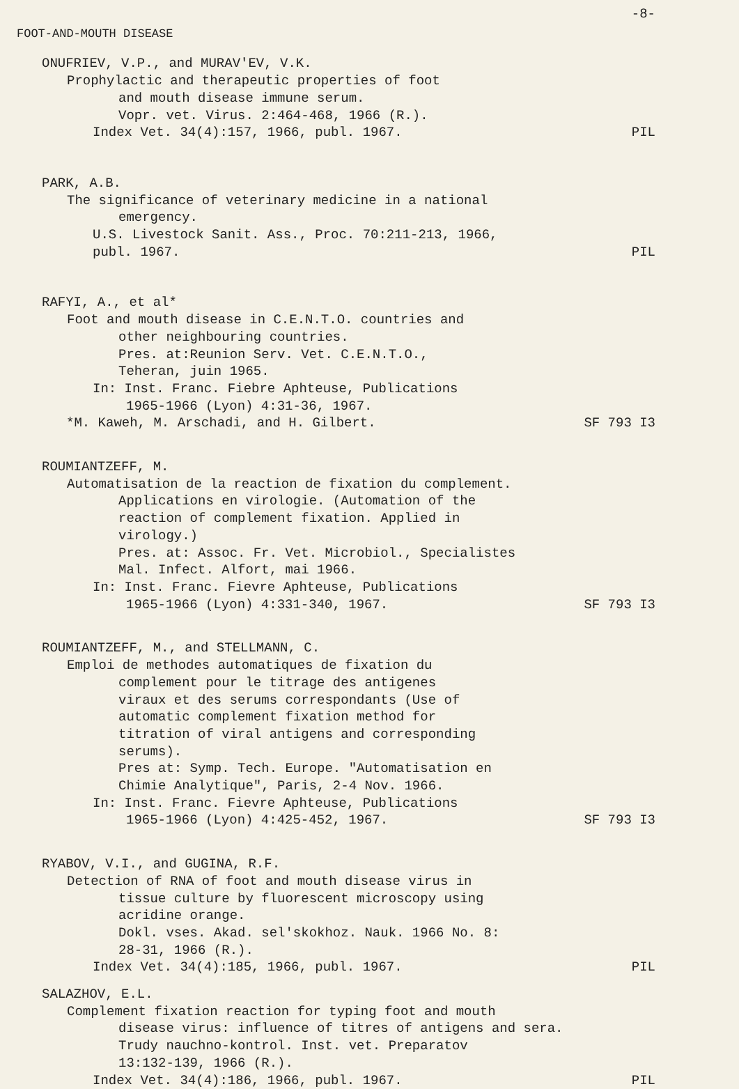-8-
FOOT-AND-MOUTH DISEASE
ONUFRIEV, V.P., and MURAV'EV, V.K.
Prophylactic and therapeutic properties of foot
and mouth disease immune serum.
Vopr. vet. Virus. 2:464-468, 1966 (R.).
Index Vet. 34(4):157, 1966, publ. 1967.
PIL
PARK, A.B.
The significance of veterinary medicine in a national
emergency.
U.S. Livestock Sanit. Ass., Proc. 70:211-213, 1966,
publ. 1967. PIL
RAFYI, A., et al*
Foot and mouth disease in C.E.N.T.O. countries and
other neighbouring countries.
Pres. at:Reunion Serv. Vet. C.E.N.T.O.,
Teheran, juin 1965.
In: Inst. Franc. Fiebre Aphteuse, Publications
1965-1966 (Lyon) 4:31-36, 1967.
*M. Kaweh, M. Arschadi, and H. Gilbert.
SF 793 I3
ROUMIANTZEFF, M.
Automatisation de la reaction de fixation du complement.
Applications en virologie. (Automation of the
reaction of complement fixation. Applied in
virology.)
Pres. at: Assoc. Fr. Vet. Microbiol., Specialistes
Mal. Infect. Alfort, mai 1966.
In: Inst. Franc. Fievre Aphteuse, Publications
1965-1966 (Lyon) 4:331-340, 1967.
SF 793 I3
ROUMIANTZEFF, M., and STELLMANN, C.
Emploi de methodes automatiques de fixation du
complement pour le titrage des antigenes
viraux et des serums correspondants (Use of
automatic complement fixation method for
titration of viral antigens and corresponding
serums).
Pres at: Symp. Tech. Europe. "Automatisation en
Chimie Analytique", Paris, 2-4 Nov. 1966.
In: Inst. Franc. Fievre Aphteuse, Publications
1965-1966 (Lyon) 4:425-452, 1967.
SF 793 I3
RYABOV, V.I., and GUGINA, R.F.
Detection of RNA of foot and mouth disease virus in
tissue culture by fluorescent microscopy using
acridine orange.
Dokl. vses. Akad. sel'skokhoz. Nauk. 1966 No. 8:
28-31, 1966 (R.).
Index Vet. 34(4):185, 1966, publ. 1967.
PIL
SALAZHOV, E.L.
Complement fixation reaction for typing foot and mouth
disease virus: influence of titres of antigens and sera.
Trudy nauchno-kontrol. Inst. vet. Preparatov
13:132-139, 1966 (R.).
Index Vet. 34(4):186, 1966, publ. 1967.
PIL